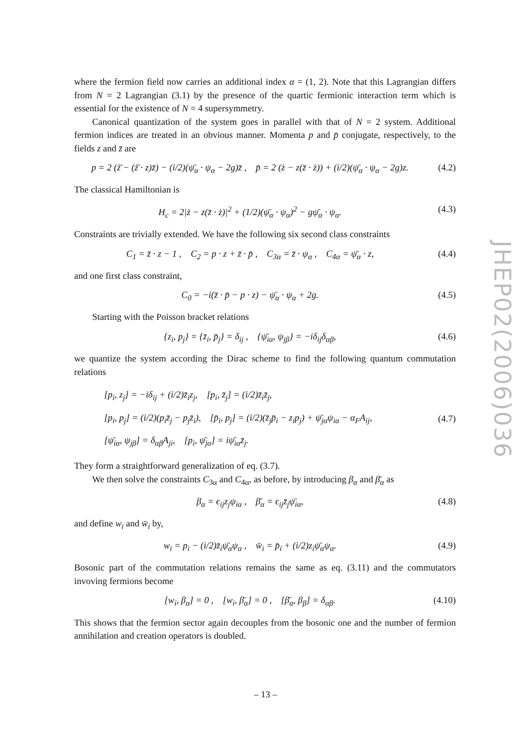where the fermion field now carries an additional index α = (1, 2). Note that this Lagrangian differs from N = 2 Lagrangian (3.1) by the presence of the quartic fermionic interaction term which is essential for the existence of N = 4 supersymmetry.
Canonical quantization of the system goes in parallel with that of N = 2 system. Additional fermion indices are treated in an obvious manner. Momenta p and p̄ conjugate, respectively, to the fields z and z̄ are
p = 2 (ż̄ − (ż̄ · z)z̄) − (i/2)(ψ̄<sub>α</sub> · ψ<sub>α</sub> − 2g)z̄ , p̄ = 2 (ż − z(z̄ · ż)) + (i/2)(ψ̄<sub>α</sub> · ψ<sub>α</sub> − 2g)z. (4.2)
The classical Hamiltonian is
H<sub>c</sub> = 2|ż − z(z̄ · ż)|<sup>2</sup> + (1/2)(ψ̄<sub>α</sub> · ψ<sub>α</sub>)<sup>2</sup> − gψ̄<sub>α</sub> · ψ<sub>α</sub>. (4.3)
Constraints are trivially extended. We have the following six second class constraints
C<sub>1</sub> = z̄ · z − 1 , C<sub>2</sub> = p · z + z̄ · p̄ , C<sub>3α</sub> = z̄ · ψ<sub>α</sub> , C<sub>4α</sub> = ψ̄<sub>α</sub> · z, (4.4)
and one first class constraint,
C<sub>0</sub> = −i(z̄ · p̄ − p · z) − ψ̄<sub>α</sub> · ψ<sub>α</sub> + 2g. (4.5)
Starting with the Poisson bracket relations
{z<sub>i</sub>, p<sub>j</sub>} = {z̄<sub>i</sub>, p̄<sub>j</sub>} = δ<sub>ij</sub> , {ψ̄<sub>iα</sub>, ψ<sub>jβ</sub>} = −iδ<sub>ij</sub>δ<sub>αβ</sub>, (4.6)
we quantize the system according the Dirac scheme to find the following quantum commutation relations
[p<sub>i</sub>, z<sub>j</sub>] = −iδ<sub>ij</sub> + (i/2)z̄<sub>i</sub>z<sub>j</sub>, [p<sub>i</sub>, z̄<sub>j</sub>] = (i/2)z̄<sub>i</sub>z̄<sub>j</sub>,
[p<sub>i</sub>, p<sub>j</sub>] = (i/2)(p<sub>i</sub>z̄<sub>j</sub> − p<sub>j</sub>z̄<sub>i</sub>), [p̄<sub>i</sub>, p<sub>j</sub>] = (i/2)(z̄<sub>j</sub>p̄<sub>i</sub> − z<sub>i</sub>p<sub>j</sub>) + ψ̄<sub>jα</sub>ψ<sub>iα</sub> − α<sub>F</sub>A<sub>ij</sub>,
[ψ̄<sub>iα</sub>, ψ<sub>jβ</sub>] = δ<sub>αβ</sub>A<sub>ji</sub>, [p<sub>i</sub>, ψ̄<sub>jα</sub>] = iψ̄<sub>iα</sub>z̄<sub>j</sub>. (4.7)
They form a straightforward generalization of eq. (3.7).
We then solve the constraints C<sub>3α</sub> and C<sub>4α</sub>, as before, by introducing β<sub>α</sub> and β̄<sub>α</sub> as
β<sub>α</sub> = ϵ<sub>ij</sub>z<sub>j</sub>ψ<sub>iα</sub> , β̄<sub>α</sub> = ϵ<sub>ij</sub>z̄<sub>j</sub>ψ̄<sub>iα</sub>, (4.8)
and define w<sub>i</sub> and w̄<sub>i</sub> by,
w<sub>i</sub> = p<sub>i</sub> − (i/2)z̄<sub>i</sub>ψ̄<sub>α</sub>ψ<sub>α</sub> , w̄<sub>i</sub> = p̄<sub>i</sub> + (i/2)z<sub>i</sub>ψ̄<sub>α</sub>ψ<sub>α</sub>. (4.9)
Bosonic part of the commutation relations remains the same as eq. (3.11) and the commutators invoving fermions become
[w<sub>i</sub>, β<sub>α</sub>] = 0 , [w<sub>i</sub>, β̄<sub>α</sub>] = 0 , [β̄<sub>α</sub>, β<sub>β</sub>] = δ<sub>αβ</sub>. (4.10)
This shows that the fermion sector again decouples from the bosonic one and the number of fermion annihilation and creation operators is doubled.
JHEP02(2006)036
– 13 –